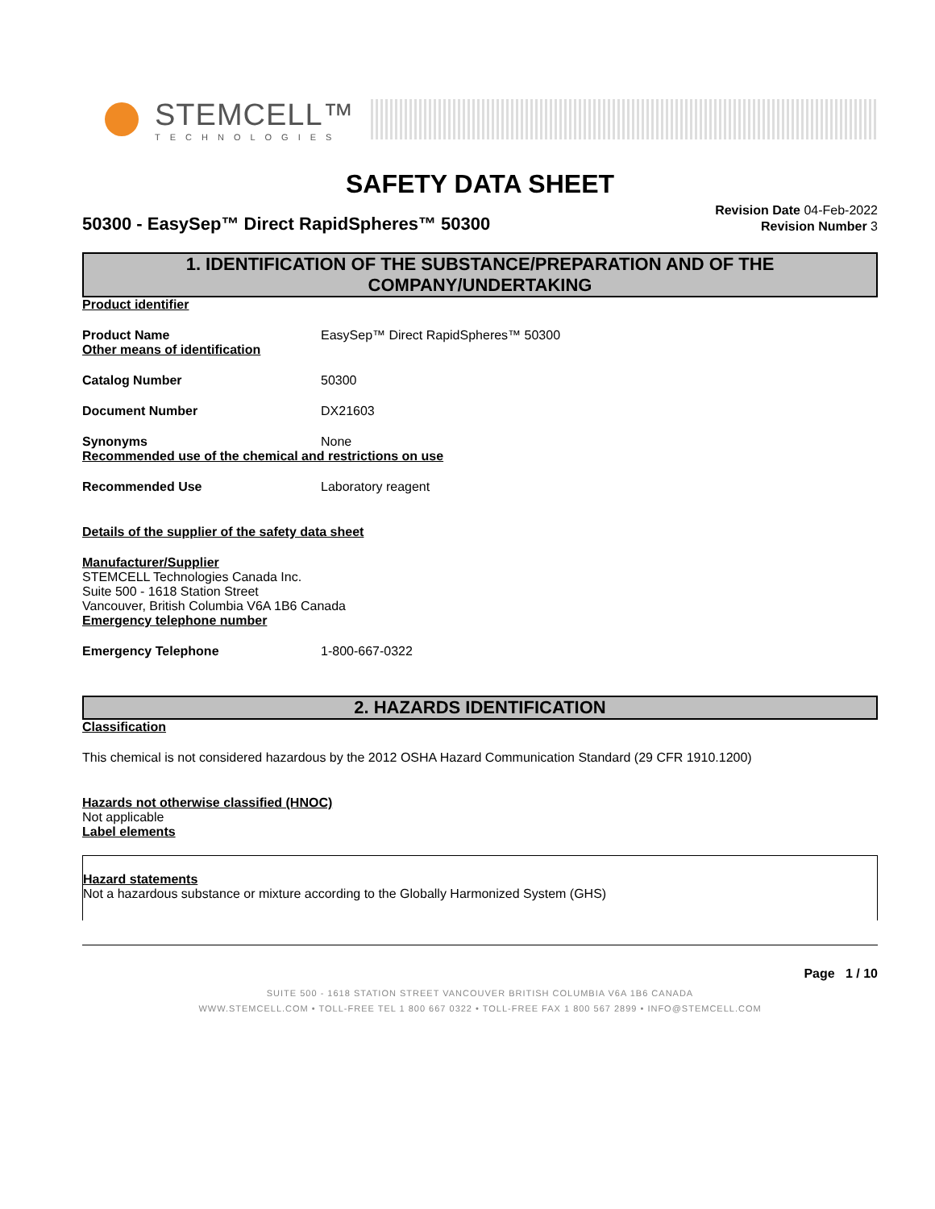STEMCELL™
TECHNOLOGIES
SAFETY DATA SHEET
50300 - EasySep™ Direct RapidSpheres™ 50300
Revision Date 04-Feb-2022
Revision Number 3
1. IDENTIFICATION OF THE SUBSTANCE/PREPARATION AND OF THE COMPANY/UNDERTAKING
Product identifier
Product Name EasySep™ Direct RapidSpheres™ 50300
Other means of identification
Catalog Number 50300
Document Number DX21603
Synonyms None
Recommended use of the chemical and restrictions on use
Recommended Use Laboratory reagent
Details of the supplier of the safety data sheet
Manufacturer/Supplier
STEMCELL Technologies Canada Inc.
Suite 500 - 1618 Station Street
Vancouver, British Columbia V6A 1B6 Canada
Emergency telephone number
Emergency Telephone 1-800-667-0322
2. HAZARDS IDENTIFICATION
Classification
This chemical is not considered hazardous by the 2012 OSHA Hazard Communication Standard (29 CFR 1910.1200)
Hazards not otherwise classified (HNOC)
Not applicable
Label elements
Hazard statements
Not a hazardous substance or mixture according to the Globally Harmonized System (GHS)
Page 1 / 10
SUITE 500 - 1618 STATION STREET VANCOUVER BRITISH COLUMBIA V6A 1B6 CANADA
WWW.STEMCELL.COM • TOLL-FREE TEL 1 800 667 0322 • TOLL-FREE FAX 1 800 567 2899 • INFO@STEMCELL.COM